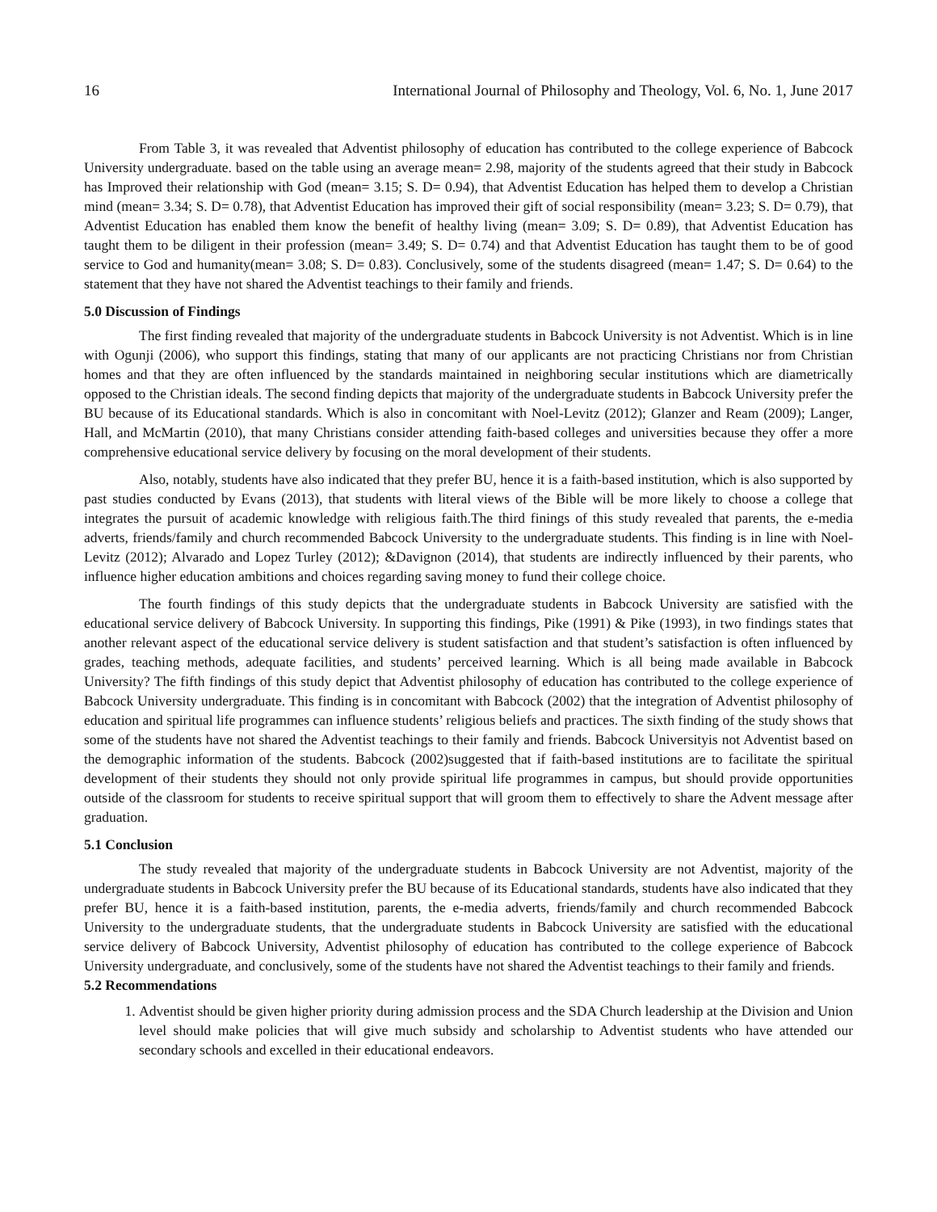16 International Journal of Philosophy and Theology, Vol. 6, No. 1, June 2017
From Table 3, it was revealed that Adventist philosophy of education has contributed to the college experience of Babcock University undergraduate. based on the table using an average mean= 2.98, majority of the students agreed that their study in Babcock has Improved their relationship with God (mean= 3.15; S. D= 0.94), that Adventist Education has helped them to develop a Christian mind (mean= 3.34; S. D= 0.78), that Adventist Education has improved their gift of social responsibility (mean= 3.23; S. D= 0.79), that Adventist Education has enabled them know the benefit of healthy living (mean= 3.09; S. D= 0.89), that Adventist Education has taught them to be diligent in their profession (mean= 3.49; S. D= 0.74) and that Adventist Education has taught them to be of good service to God and humanity(mean= 3.08; S. D= 0.83). Conclusively, some of the students disagreed (mean= 1.47; S. D= 0.64) to the statement that they have not shared the Adventist teachings to their family and friends.
5.0 Discussion of Findings
The first finding revealed that majority of the undergraduate students in Babcock University is not Adventist. Which is in line with Ogunji (2006), who support this findings, stating that many of our applicants are not practicing Christians nor from Christian homes and that they are often influenced by the standards maintained in neighboring secular institutions which are diametrically opposed to the Christian ideals. The second finding depicts that majority of the undergraduate students in Babcock University prefer the BU because of its Educational standards. Which is also in concomitant with Noel-Levitz (2012); Glanzer and Ream (2009); Langer, Hall, and McMartin (2010), that many Christians consider attending faith-based colleges and universities because they offer a more comprehensive educational service delivery by focusing on the moral development of their students.
Also, notably, students have also indicated that they prefer BU, hence it is a faith-based institution, which is also supported by past studies conducted by Evans (2013), that students with literal views of the Bible will be more likely to choose a college that integrates the pursuit of academic knowledge with religious faith.The third finings of this study revealed that parents, the e-media adverts, friends/family and church recommended Babcock University to the undergraduate students. This finding is in line with Noel-Levitz (2012); Alvarado and Lopez Turley (2012); &Davignon (2014), that students are indirectly influenced by their parents, who influence higher education ambitions and choices regarding saving money to fund their college choice.
The fourth findings of this study depicts that the undergraduate students in Babcock University are satisfied with the educational service delivery of Babcock University. In supporting this findings, Pike (1991) & Pike (1993), in two findings states that another relevant aspect of the educational service delivery is student satisfaction and that student’s satisfaction is often influenced by grades, teaching methods, adequate facilities, and students’ perceived learning. Which is all being made available in Babcock University? The fifth findings of this study depict that Adventist philosophy of education has contributed to the college experience of Babcock University undergraduate. This finding is in concomitant with Babcock (2002) that the integration of Adventist philosophy of education and spiritual life programmes can influence students’ religious beliefs and practices. The sixth finding of the study shows that some of the students have not shared the Adventist teachings to their family and friends. Babcock Universityis not Adventist based on the demographic information of the students. Babcock (2002)suggested that if faith-based institutions are to facilitate the spiritual development of their students they should not only provide spiritual life programmes in campus, but should provide opportunities outside of the classroom for students to receive spiritual support that will groom them to effectively to share the Advent message after graduation.
5.1 Conclusion
The study revealed that majority of the undergraduate students in Babcock University are not Adventist, majority of the undergraduate students in Babcock University prefer the BU because of its Educational standards, students have also indicated that they prefer BU, hence it is a faith-based institution, parents, the e-media adverts, friends/family and church recommended Babcock University to the undergraduate students, that the undergraduate students in Babcock University are satisfied with the educational service delivery of Babcock University, Adventist philosophy of education has contributed to the college experience of Babcock University undergraduate, and conclusively, some of the students have not shared the Adventist teachings to their family and friends.
5.2 Recommendations
1. Adventist should be given higher priority during admission process and the SDA Church leadership at the Division and Union level should make policies that will give much subsidy and scholarship to Adventist students who have attended our secondary schools and excelled in their educational endeavors.